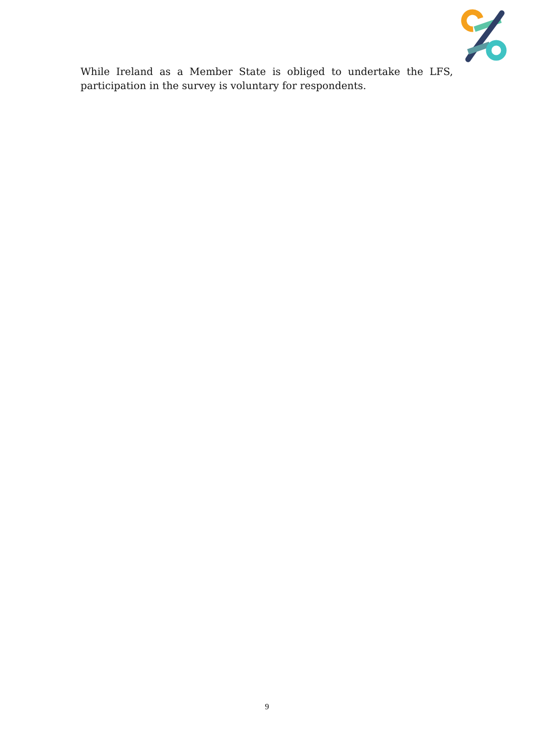While Ireland as a Member State is obliged to undertake the LFS, participation in the survey is voluntary for respondents.
9